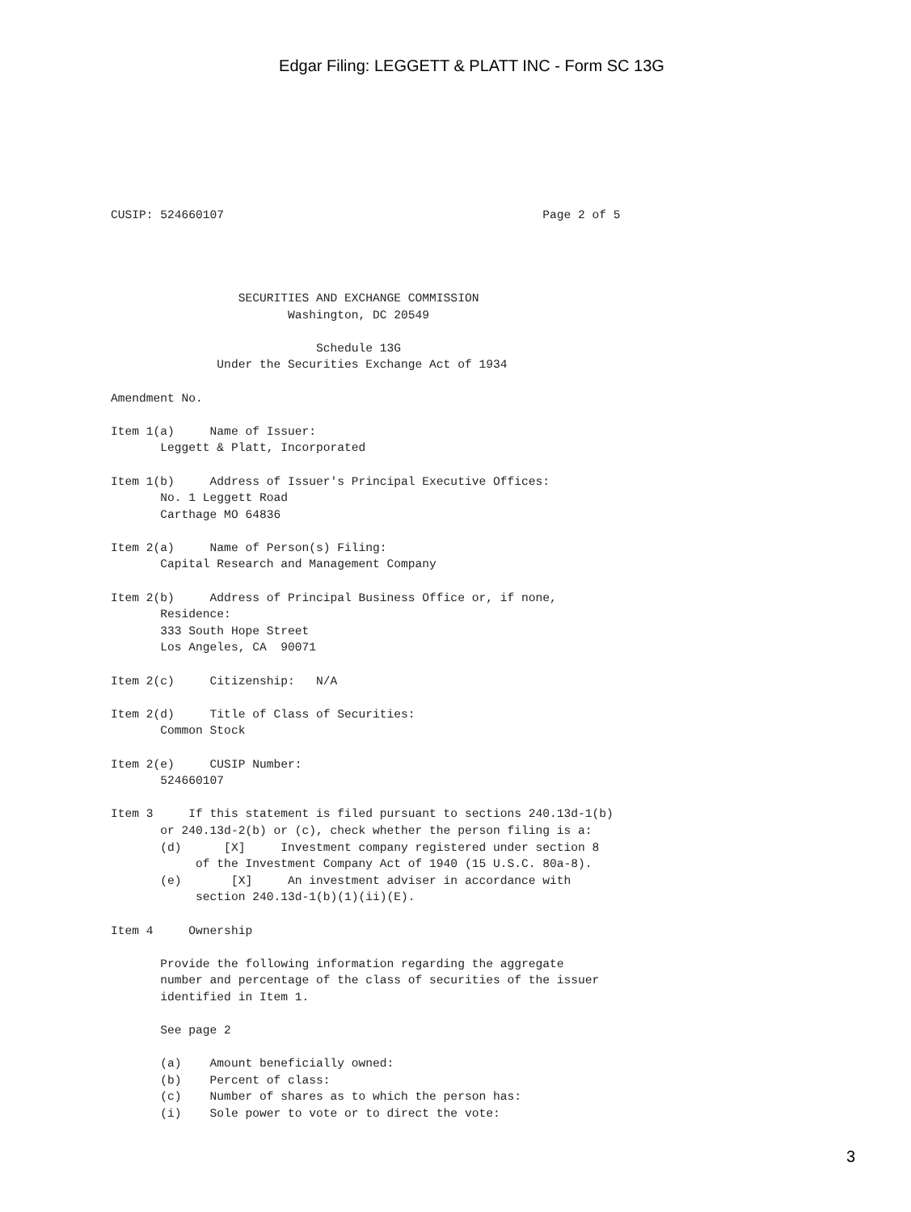Edgar Filing: LEGGETT & PLATT INC - Form SC 13G
CUSIP: 524660107                                             Page 2 of 5




                  SECURITIES AND EXCHANGE COMMISSION
                         Washington, DC 20549

                             Schedule 13G
               Under the Securities Exchange Act of 1934

Amendment No.

Item 1(a)     Name of Issuer:
       Leggett & Platt, Incorporated

Item 1(b)     Address of Issuer's Principal Executive Offices:
       No. 1 Leggett Road
       Carthage MO 64836

Item 2(a)     Name of Person(s) Filing:
       Capital Research and Management Company

Item 2(b)     Address of Principal Business Office or, if none,
       Residence:
       333 South Hope Street
       Los Angeles, CA  90071

Item 2(c)     Citizenship:   N/A

Item 2(d)     Title of Class of Securities:
       Common Stock

Item 2(e)     CUSIP Number:
       524660107

Item 3     If this statement is filed pursuant to sections 240.13d-1(b)
       or 240.13d-2(b) or (c), check whether the person filing is a:
       (d)      [X]     Investment company registered under section 8
            of the Investment Company Act of 1940 (15 U.S.C. 80a-8).
       (e)       [X]     An investment adviser in accordance with
            section 240.13d-1(b)(1)(ii)(E).

Item 4     Ownership

       Provide the following information regarding the aggregate
       number and percentage of the class of securities of the issuer
       identified in Item 1.

       See page 2

       (a)    Amount beneficially owned:
       (b)    Percent of class:
       (c)    Number of shares as to which the person has:
       (i)    Sole power to vote or to direct the vote:
3